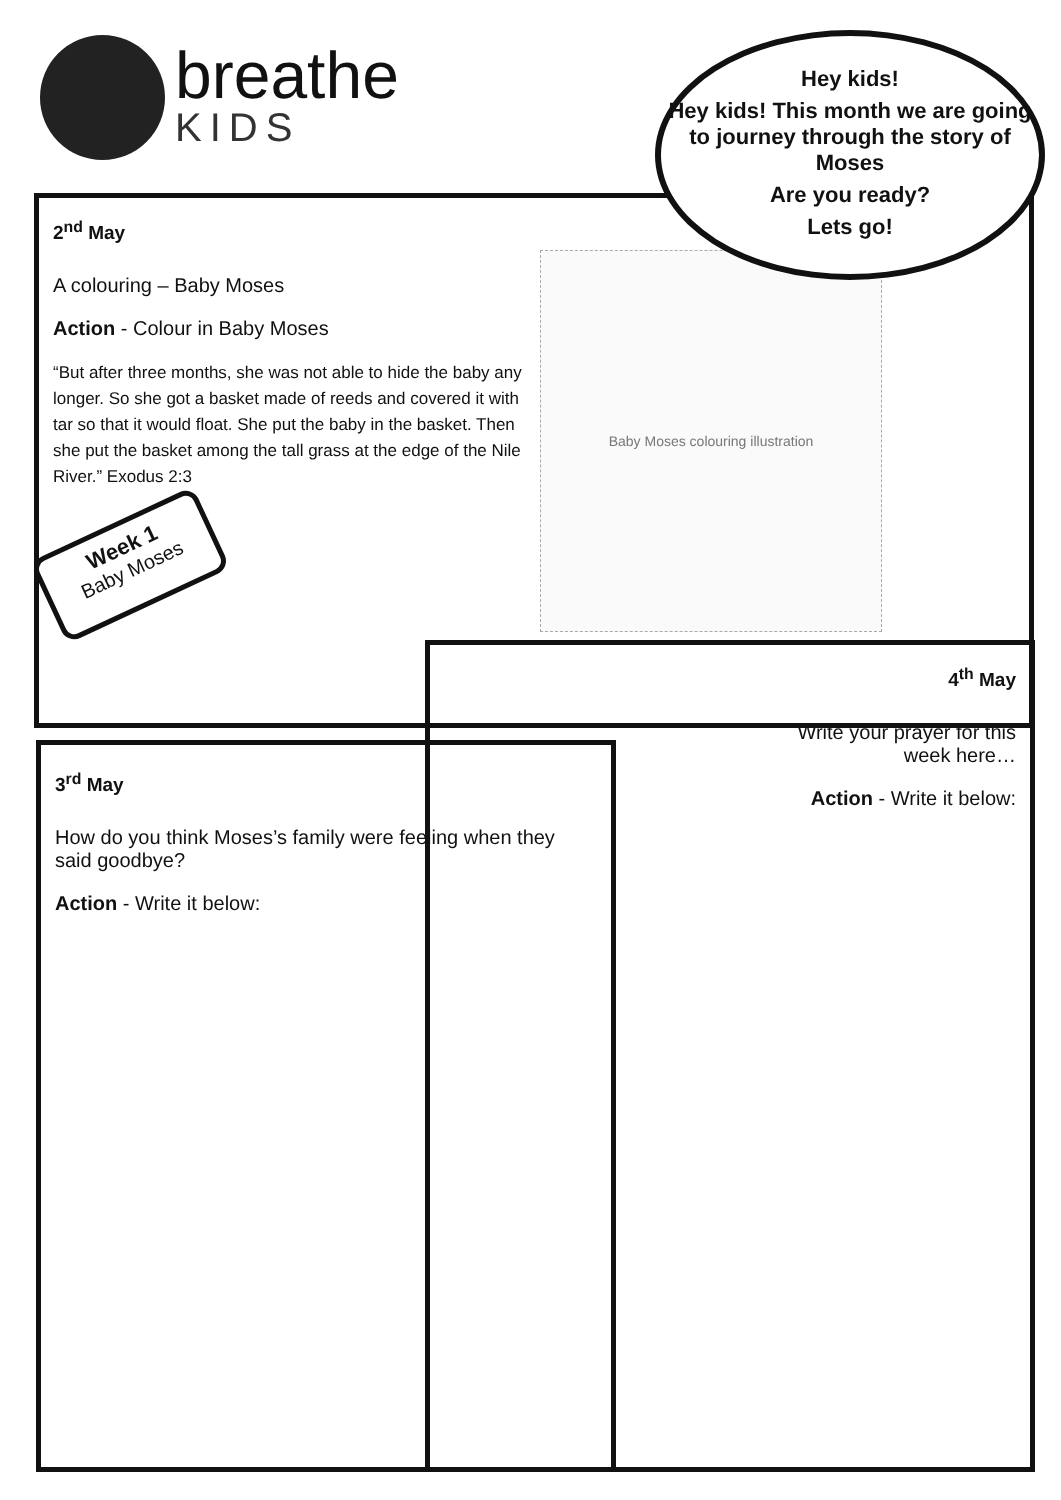breathe
KIDS
Hey kids!
Hey kids! This month we are going to journey through the story of Moses
Are you ready?
Lets go!
2<sup>nd</sup> May
A colouring – Baby Moses
Action - Colour in Baby Moses
“But after three months, she was not able to hide the baby any longer. So she got a basket made of reeds and covered it with tar so that it would float. She put the baby in the basket. Then she put the basket among the tall grass at the edge of the Nile River.” Exodus 2:3
Baby Moses colouring illustration
Week 1
Baby Moses
3<sup>rd</sup> May
How do you think Moses’s family were feeling when they said goodbye?
Action - Write it below:
4<sup>th</sup> May
Write your prayer for this
week here…
Action - Write it below: